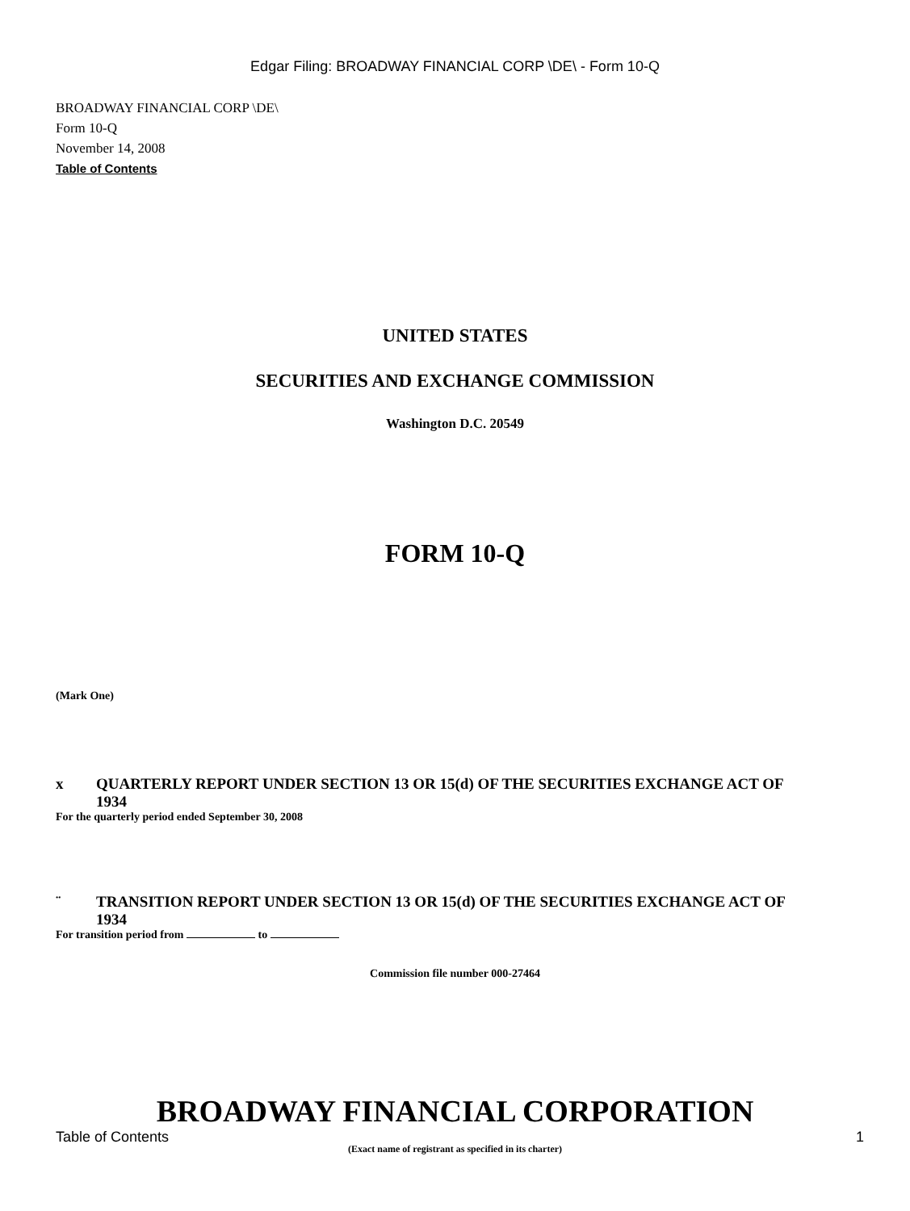Edgar Filing: BROADWAY FINANCIAL CORP \DE\ - Form 10-Q
BROADWAY FINANCIAL CORP \DE\
Form 10-Q
November 14, 2008
Table of Contents
UNITED STATES
SECURITIES AND EXCHANGE COMMISSION
Washington D.C. 20549
FORM 10-Q
(Mark One)
x QUARTERLY REPORT UNDER SECTION 13 OR 15(d) OF THE SECURITIES EXCHANGE ACT OF 1934
For the quarterly period ended September 30, 2008
¨ TRANSITION REPORT UNDER SECTION 13 OR 15(d) OF THE SECURITIES EXCHANGE ACT OF 1934
For transition period from to
Commission file number 000-27464
BROADWAY FINANCIAL CORPORATION
(Exact name of registrant as specified in its charter)
Table of Contents 1